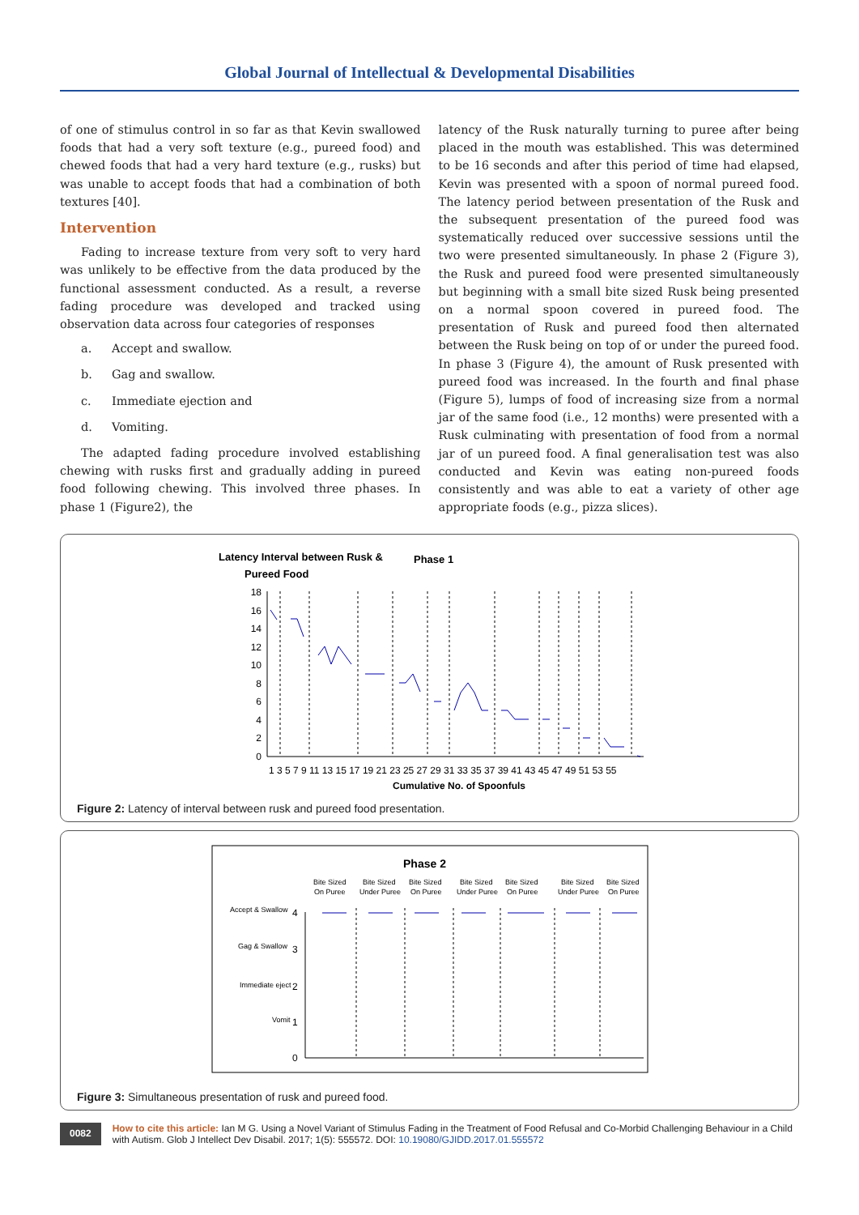Global Journal of Intellectual & Developmental Disabilities
of one of stimulus control in so far as that Kevin swallowed foods that had a very soft texture (e.g., pureed food) and chewed foods that had a very hard texture (e.g., rusks) but was unable to accept foods that had a combination of both textures [40].
Intervention
Fading to increase texture from very soft to very hard was unlikely to be effective from the data produced by the functional assessment conducted. As a result, a reverse fading procedure was developed and tracked using observation data across four categories of responses
a. Accept and swallow.
b. Gag and swallow.
c. Immediate ejection and
d. Vomiting.
The adapted fading procedure involved establishing chewing with rusks first and gradually adding in pureed food following chewing. This involved three phases. In phase 1 (Figure2), the
latency of the Rusk naturally turning to puree after being placed in the mouth was established. This was determined to be 16 seconds and after this period of time had elapsed, Kevin was presented with a spoon of normal pureed food. The latency period between presentation of the Rusk and the subsequent presentation of the pureed food was systematically reduced over successive sessions until the two were presented simultaneously. In phase 2 (Figure 3), the Rusk and pureed food were presented simultaneously but beginning with a small bite sized Rusk being presented on a normal spoon covered in pureed food. The presentation of Rusk and pureed food then alternated between the Rusk being on top of or under the pureed food. In phase 3 (Figure 4), the amount of Rusk presented with pureed food was increased. In the fourth and final phase (Figure 5), lumps of food of increasing size from a normal jar of the same food (i.e., 12 months) were presented with a Rusk culminating with presentation of food from a normal jar of un pureed food. A final generalisation test was also conducted and Kevin was eating non-pureed foods consistently and was able to eat a variety of other age appropriate foods (e.g., pizza slices).
Latency Interval between Rusk &
Pureed Food
Phase 1
18
16
14
12
10
8
6
4
2
0
1 3 5 7 9 11 13 15 17 19 21 23 25 27 29 31 33 35 37 39 41 43 45 47 49 51 53 55
Cumulative No. of Spoonfuls
Figure 2: Latency of interval between rusk and pureed food presentation.
Phase 2
Bite Sized
On Puree
Bite Sized
Under Puree
Bite Sized
On Puree
Bite Sized
Under Puree
Bite Sized
On Puree
Bite Sized
Under Puree
Bite Sized
On Puree
Accept & Swallow
4
Gag & Swallow
3
Immediate eject
2
Vomit
1
0
Figure 3: Simultaneous presentation of rusk and pureed food.
0082
How to cite this article: Ian M G. Using a Novel Variant of Stimulus Fading in the Treatment of Food Refusal and Co-Morbid Challenging Behaviour in a Child with Autism. Glob J Intellect Dev Disabil. 2017; 1(5): 555572. DOI: 10.19080/GJIDD.2017.01.555572